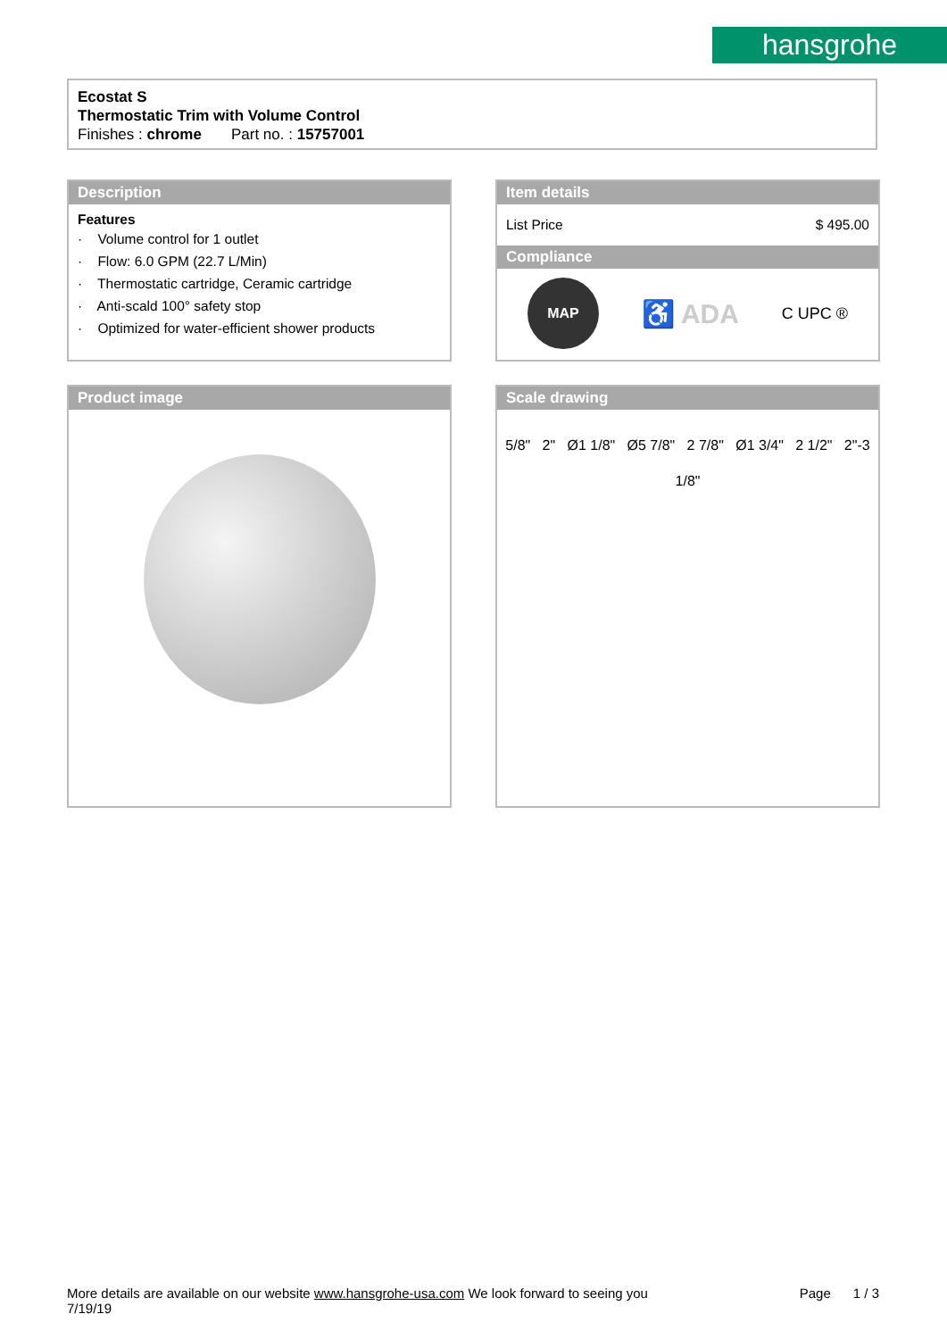hansgrohe
Ecostat S
Thermostatic Trim with Volume Control
Finishes : chrome Part no. : 15757001
Description
Features
· Volume control for 1 outlet
· Flow: 6.0 GPM (22.7 L/Min)
· Thermostatic cartridge, Ceramic cartridge
· Anti-scald 100° safety stop
· Optimized for water-efficient shower products
Item details
List Price $ 495.00
Compliance
MAP
♿ ADA
C UPC ®
Product image
Scale drawing
5/8" 2" Ø1 1/8" Ø5 7/8" 2 7/8" Ø1 3/4" 2 1/2" 2"-3 1/8"
More details are available on our website www.hansgrohe-usa.com We look forward to seeing you Page 1 / 3
7/19/19